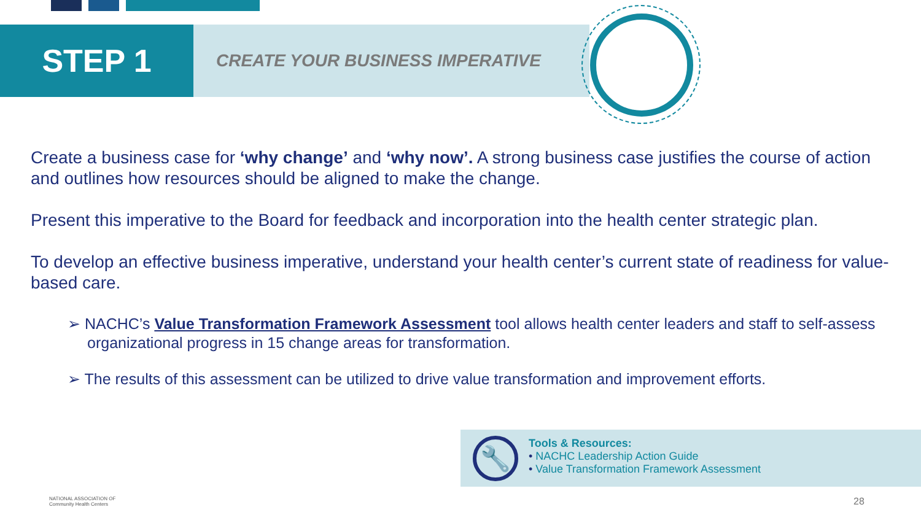STEP 1
CREATE YOUR BUSINESS IMPERATIVE
Create a business case for ‘why change’ and ‘why now’. A strong business case justifies the course of action and outlines how resources should be aligned to make the change.
Present this imperative to the Board for feedback and incorporation into the health center strategic plan.
To develop an effective business imperative, understand your health center’s current state of readiness for value-based care.
➢ NACHC’s Value Transformation Framework Assessment tool allows health center leaders and staff to self-assess organizational progress in 15 change areas for transformation.
➢ The results of this assessment can be utilized to drive value transformation and improvement efforts.
🔧
Tools & Resources:
• NACHC Leadership Action Guide
• Value Transformation Framework Assessment
NATIONAL ASSOCIATION OF
Community Health Centers
28